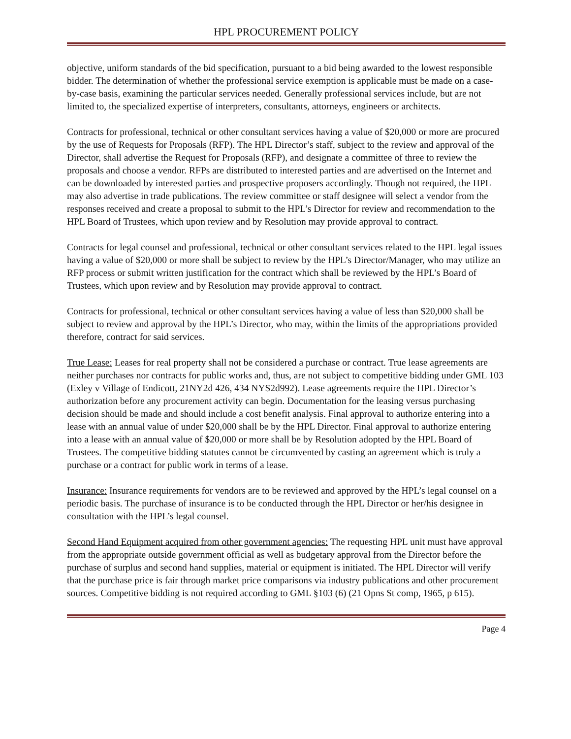HPL PROCUREMENT POLICY
objective, uniform standards of the bid specification, pursuant to a bid being awarded to the lowest responsible bidder. The determination of whether the professional service exemption is applicable must be made on a case-by-case basis, examining the particular services needed. Generally professional services include, but are not limited to, the specialized expertise of interpreters, consultants, attorneys, engineers or architects.
Contracts for professional, technical or other consultant services having a value of $20,000 or more are procured by the use of Requests for Proposals (RFP). The HPL Director’s staff, subject to the review and approval of the Director, shall advertise the Request for Proposals (RFP), and designate a committee of three to review the proposals and choose a vendor. RFPs are distributed to interested parties and are advertised on the Internet and can be downloaded by interested parties and prospective proposers accordingly. Though not required, the HPL may also advertise in trade publications. The review committee or staff designee will select a vendor from the responses received and create a proposal to submit to the HPL’s Director for review and recommendation to the HPL Board of Trustees, which upon review and by Resolution may provide approval to contract.
Contracts for legal counsel and professional, technical or other consultant services related to the HPL legal issues having a value of $20,000 or more shall be subject to review by the HPL’s Director/Manager, who may utilize an RFP process or submit written justification for the contract which shall be reviewed by the HPL’s Board of Trustees, which upon review and by Resolution may provide approval to contract.
Contracts for professional, technical or other consultant services having a value of less than $20,000 shall be subject to review and approval by the HPL’s Director, who may, within the limits of the appropriations provided therefore, contract for said services.
True Lease: Leases for real property shall not be considered a purchase or contract. True lease agreements are neither purchases nor contracts for public works and, thus, are not subject to competitive bidding under GML 103 (Exley v Village of Endicott, 21NY2d 426, 434 NYS2d992). Lease agreements require the HPL Director’s authorization before any procurement activity can begin. Documentation for the leasing versus purchasing decision should be made and should include a cost benefit analysis. Final approval to authorize entering into a lease with an annual value of under $20,000 shall be by the HPL Director. Final approval to authorize entering into a lease with an annual value of $20,000 or more shall be by Resolution adopted by the HPL Board of Trustees. The competitive bidding statutes cannot be circumvented by casting an agreement which is truly a purchase or a contract for public work in terms of a lease.
Insurance: Insurance requirements for vendors are to be reviewed and approved by the HPL’s legal counsel on a periodic basis. The purchase of insurance is to be conducted through the HPL Director or her/his designee in consultation with the HPL’s legal counsel.
Second Hand Equipment acquired from other government agencies: The requesting HPL unit must have approval from the appropriate outside government official as well as budgetary approval from the Director before the purchase of surplus and second hand supplies, material or equipment is initiated. The HPL Director will verify that the purchase price is fair through market price comparisons via industry publications and other procurement sources. Competitive bidding is not required according to GML §103 (6) (21 Opns St comp, 1965, p 615).
Page 4